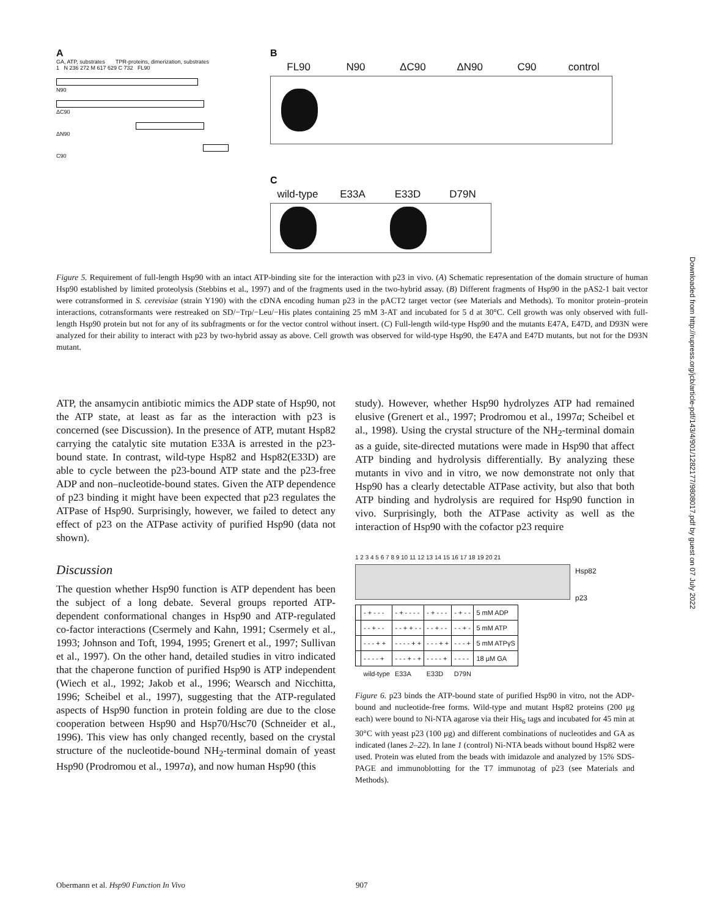A
GA, ATP, substrates TPR-proteins, dimerization, substrates
1 N 236 272 M 617 629 C 732 FL90
N90
ΔC90
ΔN90
C90
B
FL90 N90 ΔC90 ΔN90 C90 control
C
wild-type E33A E33D D79N
Figure 5. Requirement of full-length Hsp90 with an intact ATP-binding site for the interaction with p23 in vivo. (A) Schematic representation of the domain structure of human Hsp90 established by limited proteolysis (Stebbins et al., 1997) and of the fragments used in the two-hybrid assay. (B) Different fragments of Hsp90 in the pAS2-1 bait vector were cotransformed in S. cerevisiae (strain Y190) with the cDNA encoding human p23 in the pACT2 target vector (see Materials and Methods). To monitor protein–protein interactions, cotransformants were restreaked on SD/−Trp/−Leu/−His plates containing 25 mM 3-AT and incubated for 5 d at 30°C. Cell growth was only observed with full-length Hsp90 protein but not for any of its subfragments or for the vector control without insert. (C) Full-length wild-type Hsp90 and the mutants E47A, E47D, and D93N were analyzed for their ability to interact with p23 by two-hybrid assay as above. Cell growth was observed for wild-type Hsp90, the E47A and E47D mutants, but not for the D93N mutant.
ATP, the ansamycin antibiotic mimics the ADP state of Hsp90, not the ATP state, at least as far as the interaction with p23 is concerned (see Discussion). In the presence of ATP, mutant Hsp82 carrying the catalytic site mutation E33A is arrested in the p23-bound state. In contrast, wild-type Hsp82 and Hsp82(E33D) are able to cycle between the p23-bound ATP state and the p23-free ADP and non–nucleotide-bound states. Given the ATP dependence of p23 binding it might have been expected that p23 regulates the ATPase of Hsp90. Surprisingly, however, we failed to detect any effect of p23 on the ATPase activity of purified Hsp90 (data not shown).
Discussion
The question whether Hsp90 function is ATP dependent has been the subject of a long debate. Several groups reported ATP-dependent conformational changes in Hsp90 and ATP-regulated co-factor interactions (Csermely and Kahn, 1991; Csermely et al., 1993; Johnson and Toft, 1994, 1995; Grenert et al., 1997; Sullivan et al., 1997). On the other hand, detailed studies in vitro indicated that the chaperone function of purified Hsp90 is ATP independent (Wiech et al., 1992; Jakob et al., 1996; Wearsch and Nicchitta, 1996; Scheibel et al., 1997), suggesting that the ATP-regulated aspects of Hsp90 function in protein folding are due to the close cooperation between Hsp90 and Hsp70/Hsc70 (Schneider et al., 1996). This view has only changed recently, based on the crystal structure of the nucleotide-bound NH<sub>2</sub>-terminal domain of yeast Hsp90 (Prodromou et al., 1997a), and now human Hsp90 (this
study). However, whether Hsp90 hydrolyzes ATP had remained elusive (Grenert et al., 1997; Prodromou et al., 1997a; Scheibel et al., 1998). Using the crystal structure of the NH<sub>2</sub>-terminal domain as a guide, site-directed mutations were made in Hsp90 that affect ATP binding and hydrolysis differentially. By analyzing these mutants in vivo and in vitro, we now demonstrate not only that Hsp90 has a clearly detectable ATPase activity, but also that both ATP binding and hydrolysis are required for Hsp90 function in vivo. Surprisingly, both the ATPase activity as well as the interaction of Hsp90 with the cofactor p23 require
1 2 3 4 5 6 7 8 9 10 11 12 13 14 15 16 17 18 19 20 21
Hsp82
p23
| | - + - - - | - + - - - - | - + - - - | - + - - | 5 mM ADP |
| | - - + - - | - - + + - - | - - + - - | - - + - | 5 mM ATP |
| | - - - + + | - - - - + + | - - - + + | - - - + | 5 mM ATPγS |
| | - - - - + | - - - + - + | - - - - + | - - - - | 18 μM GA |
| | wild-type | E33A | E33D | D79N | |
Figure 6. p23 binds the ATP-bound state of purified Hsp90 in vitro, not the ADP-bound and nucleotide-free forms. Wild-type and mutant Hsp82 proteins (200 μg each) were bound to Ni-NTA agarose via their His<sub>6</sub> tags and incubated for 45 min at 30°C with yeast p23 (100 μg) and different combinations of nucleotides and GA as indicated (lanes 2–22). In lane 1 (control) Ni-NTA beads without bound Hsp82 were used. Protein was eluted from the beads with imidazole and analyzed by 15% SDS-PAGE and immunoblotting for the T7 immunotag of p23 (see Materials and Methods).
Downloaded from http://rupress.org/jcb/article-pdf/143/4/901/1282177/9808017.pdf by guest on 07 July 2022
Obermann et al. Hsp90 Function In Vivo 907